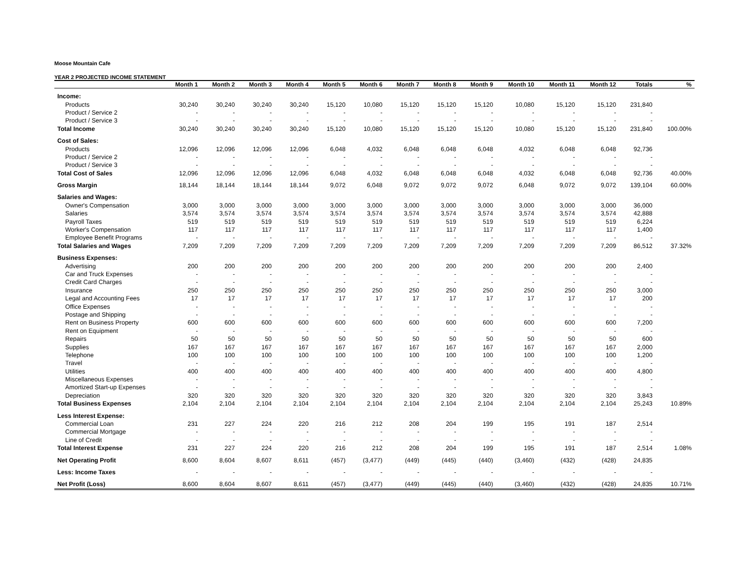Moose Mountain Cafe
YEAR 2 PROJECTED INCOME STATEMENT
| | Month 1 | Month 2 | Month 3 | Month 4 | Month 5 | Month 6 | Month 7 | Month 8 | Month 9 | Month 10 | Month 11 | Month 12 | Totals | % |
| --- | --- | --- | --- | --- | --- | --- | --- | --- | --- | --- | --- | --- | --- | --- |
| Income: | | | | | | | | | | | | | | |
| Products | 30,240 | 30,240 | 30,240 | 30,240 | 15,120 | 10,080 | 15,120 | 15,120 | 15,120 | 10,080 | 15,120 | 15,120 | 231,840 | |
| Product / Service 2 | - | - | - | - | - | - | - | - | - | - | - | - | - | |
| Product / Service 3 | - | - | - | - | - | - | - | - | - | - | - | - | - | |
| Total Income | 30,240 | 30,240 | 30,240 | 30,240 | 15,120 | 10,080 | 15,120 | 15,120 | 15,120 | 10,080 | 15,120 | 15,120 | 231,840 | 100.00% |
| Cost of Sales: | | | | | | | | | | | | | | |
| Products | 12,096 | 12,096 | 12,096 | 12,096 | 6,048 | 4,032 | 6,048 | 6,048 | 6,048 | 4,032 | 6,048 | 6,048 | 92,736 | |
| Product / Service 2 | - | - | - | - | - | - | - | - | - | - | - | - | - | |
| Product / Service 3 | - | - | - | - | - | - | - | - | - | - | - | - | - | |
| Total Cost of Sales | 12,096 | 12,096 | 12,096 | 12,096 | 6,048 | 4,032 | 6,048 | 6,048 | 6,048 | 4,032 | 6,048 | 6,048 | 92,736 | 40.00% |
| Gross Margin | 18,144 | 18,144 | 18,144 | 18,144 | 9,072 | 6,048 | 9,072 | 9,072 | 9,072 | 6,048 | 9,072 | 9,072 | 139,104 | 60.00% |
| Salaries and Wages: | | | | | | | | | | | | | | |
| Owner's Compensation | 3,000 | 3,000 | 3,000 | 3,000 | 3,000 | 3,000 | 3,000 | 3,000 | 3,000 | 3,000 | 3,000 | 3,000 | 36,000 | |
| Salaries | 3,574 | 3,574 | 3,574 | 3,574 | 3,574 | 3,574 | 3,574 | 3,574 | 3,574 | 3,574 | 3,574 | 3,574 | 42,888 | |
| Payroll Taxes | 519 | 519 | 519 | 519 | 519 | 519 | 519 | 519 | 519 | 519 | 519 | 519 | 6,224 | |
| Worker's Compensation | 117 | 117 | 117 | 117 | 117 | 117 | 117 | 117 | 117 | 117 | 117 | 117 | 1,400 | |
| Employee Benefit Programs | - | - | - | - | - | - | - | - | - | - | - | - | - | |
| Total Salaries and Wages | 7,209 | 7,209 | 7,209 | 7,209 | 7,209 | 7,209 | 7,209 | 7,209 | 7,209 | 7,209 | 7,209 | 7,209 | 86,512 | 37.32% |
| Business Expenses: | | | | | | | | | | | | | | |
| Advertising | 200 | 200 | 200 | 200 | 200 | 200 | 200 | 200 | 200 | 200 | 200 | 200 | 2,400 | |
| Car and Truck Expenses | - | - | - | - | - | - | - | - | - | - | - | - | - | |
| Credit Card Charges | - | - | - | - | - | - | - | - | - | - | - | - | - | |
| Insurance | 250 | 250 | 250 | 250 | 250 | 250 | 250 | 250 | 250 | 250 | 250 | 250 | 3,000 | |
| Legal and Accounting Fees | 17 | 17 | 17 | 17 | 17 | 17 | 17 | 17 | 17 | 17 | 17 | 17 | 200 | |
| Office Expenses | - | - | - | - | - | - | - | - | - | - | - | - | - | |
| Postage and Shipping | - | - | - | - | - | - | - | - | - | - | - | - | - | |
| Rent on Business Property | 600 | 600 | 600 | 600 | 600 | 600 | 600 | 600 | 600 | 600 | 600 | 600 | 7,200 | |
| Rent on Equipment | - | - | - | - | - | - | - | - | - | - | - | - | - | |
| Repairs | 50 | 50 | 50 | 50 | 50 | 50 | 50 | 50 | 50 | 50 | 50 | 50 | 600 | |
| Supplies | 167 | 167 | 167 | 167 | 167 | 167 | 167 | 167 | 167 | 167 | 167 | 167 | 2,000 | |
| Telephone | 100 | 100 | 100 | 100 | 100 | 100 | 100 | 100 | 100 | 100 | 100 | 100 | 1,200 | |
| Travel | - | - | - | - | - | - | - | - | - | - | - | - | - | |
| Utilities | 400 | 400 | 400 | 400 | 400 | 400 | 400 | 400 | 400 | 400 | 400 | 400 | 4,800 | |
| Miscellaneous Expenses | - | - | - | - | - | - | - | - | - | - | - | - | - | |
| Amortized Start-up Expenses | - | - | - | - | - | - | - | - | - | - | - | - | - | |
| Depreciation | 320 | 320 | 320 | 320 | 320 | 320 | 320 | 320 | 320 | 320 | 320 | 320 | 3,843 | |
| Total Business Expenses | 2,104 | 2,104 | 2,104 | 2,104 | 2,104 | 2,104 | 2,104 | 2,104 | 2,104 | 2,104 | 2,104 | 2,104 | 25,243 | 10.89% |
| Less Interest Expense: | | | | | | | | | | | | | | |
| Commercial Loan | 231 | 227 | 224 | 220 | 216 | 212 | 208 | 204 | 199 | 195 | 191 | 187 | 2,514 | |
| Commercial Mortgage | - | - | - | - | - | - | - | - | - | - | - | - | - | |
| Line of Credit | - | - | - | - | - | - | - | - | - | - | - | - | - | |
| Total Interest Expense | 231 | 227 | 224 | 220 | 216 | 212 | 208 | 204 | 199 | 195 | 191 | 187 | 2,514 | 1.08% |
| Net Operating Profit | 8,600 | 8,604 | 8,607 | 8,611 | (457) | (3,477) | (449) | (445) | (440) | (3,460) | (432) | (428) | 24,835 | |
| Less: Income Taxes | - | - | - | - | - | - | - | - | - | - | - | - | - | |
| Net Profit (Loss) | 8,600 | 8,604 | 8,607 | 8,611 | (457) | (3,477) | (449) | (445) | (440) | (3,460) | (432) | (428) | 24,835 | 10.71% |